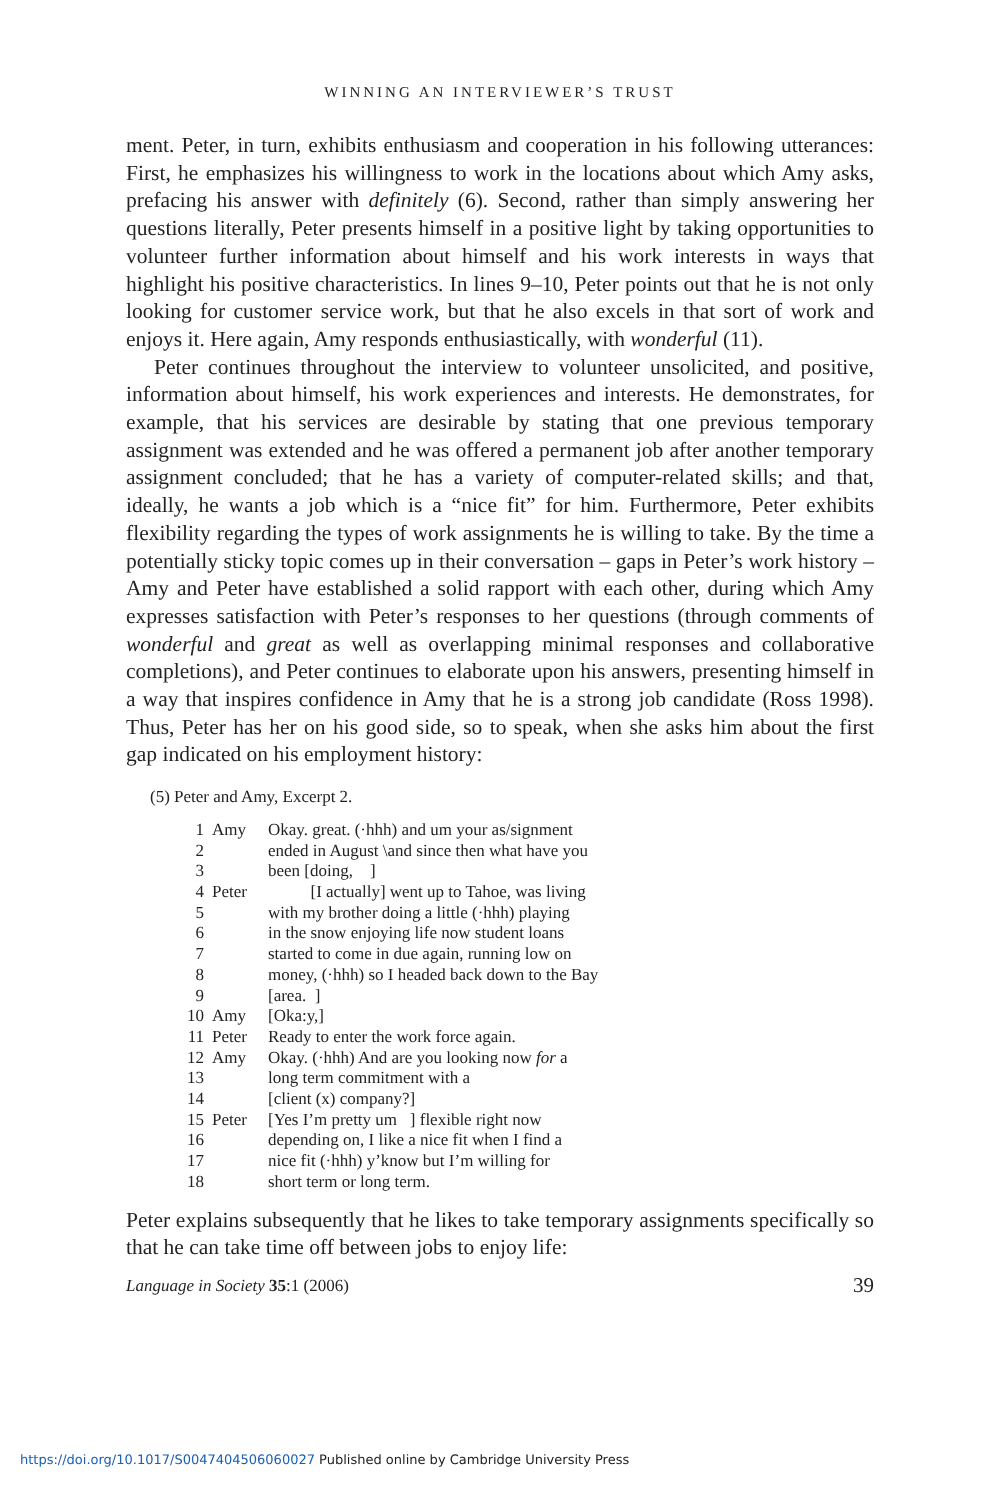WINNING AN INTERVIEWER’S TRUST
ment. Peter, in turn, exhibits enthusiasm and cooperation in his following utterances: First, he emphasizes his willingness to work in the locations about which Amy asks, prefacing his answer with definitely (6). Second, rather than simply answering her questions literally, Peter presents himself in a positive light by taking opportunities to volunteer further information about himself and his work interests in ways that highlight his positive characteristics. In lines 9–10, Peter points out that he is not only looking for customer service work, but that he also excels in that sort of work and enjoys it. Here again, Amy responds enthusiastically, with wonderful (11).
Peter continues throughout the interview to volunteer unsolicited, and positive, information about himself, his work experiences and interests. He demonstrates, for example, that his services are desirable by stating that one previous temporary assignment was extended and he was offered a permanent job after another temporary assignment concluded; that he has a variety of computer-related skills; and that, ideally, he wants a job which is a “nice fit” for him. Furthermore, Peter exhibits flexibility regarding the types of work assignments he is willing to take. By the time a potentially sticky topic comes up in their conversation – gaps in Peter’s work history – Amy and Peter have established a solid rapport with each other, during which Amy expresses satisfaction with Peter’s responses to her questions (through comments of wonderful and great as well as overlapping minimal responses and collaborative completions), and Peter continues to elaborate upon his answers, presenting himself in a way that inspires confidence in Amy that he is a strong job candidate (Ross 1998). Thus, Peter has her on his good side, so to speak, when she asks him about the first gap indicated on his employment history:
(5) Peter and Amy, Excerpt 2.
| 1 | Amy | Okay. great. (·hhh) and um your as/signment |
| 2 | | ended in August \and since then what have you |
| 3 | | been [doing, ] |
| 4 | Peter | [I actually] went up to Tahoe, was living |
| 5 | | with my brother doing a little (·hhh) playing |
| 6 | | in the snow enjoying life now student loans |
| 7 | | started to come in due again, running low on |
| 8 | | money, (·hhh) so I headed back down to the Bay |
| 9 | | [area. ] |
| 10 | Amy | [Oka:y,] |
| 11 | Peter | Ready to enter the work force again. |
| 12 | Amy | Okay. (·hhh) And are you looking now for a |
| 13 | | long term commitment with a |
| 14 | | [client (x) company?] |
| 15 | Peter | [Yes I’m pretty um ] flexible right now |
| 16 | | depending on, I like a nice fit when I find a |
| 17 | | nice fit (·hhh) y’know but I’m willing for |
| 18 | | short term or long term. |
Peter explains subsequently that he likes to take temporary assignments specifically so that he can take time off between jobs to enjoy life:
Language in Society 35:1 (2006) 39
https://doi.org/10.1017/S0047404506060027 Published online by Cambridge University Press